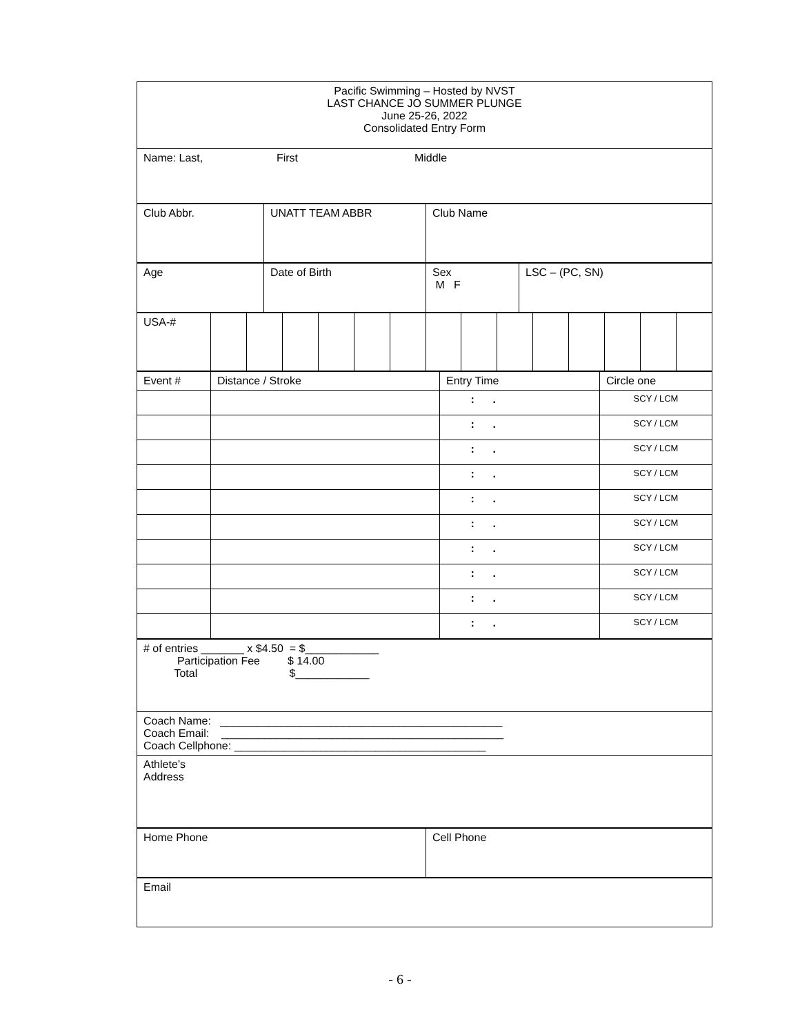| Pacific Swimming – Hosted by NVST LAST CHANCE JO SUMMER PLUNGE June 25-26, 2022 Consolidated Entry Form |
| Name: Last, First Middle |
| Club Abbr. | UNATT TEAM ABBR | Club Name |
| Age | Date of Birth | Sex M F | LSC – (PC, SN) |
| USA-# | | | | | | | | | | | | | | |
| Event # | Distance / Stroke | Entry Time | Circle one |
| --- | --- | --- | --- |
| | | : . | SCY / LCM |
| | | : . | SCY / LCM |
| | | : . | SCY / LCM |
| | | : . | SCY / LCM |
| | | : . | SCY / LCM |
| | | : . | SCY / LCM |
| | | : . | SCY / LCM |
| | | : . | SCY / LCM |
| | | : . | SCY / LCM |
| | | : . | SCY / LCM |
| # of entries _______ x $4.50 = $____________ Participation Fee $ 14.00 Total $____________ |
| Coach Name: ______________________________________________ Coach Email: ______________________________________________ Coach Cellphone: _________________________________________ |
| Athlete’s Address |
| Home Phone | Cell Phone |
| Email |
- 6 -